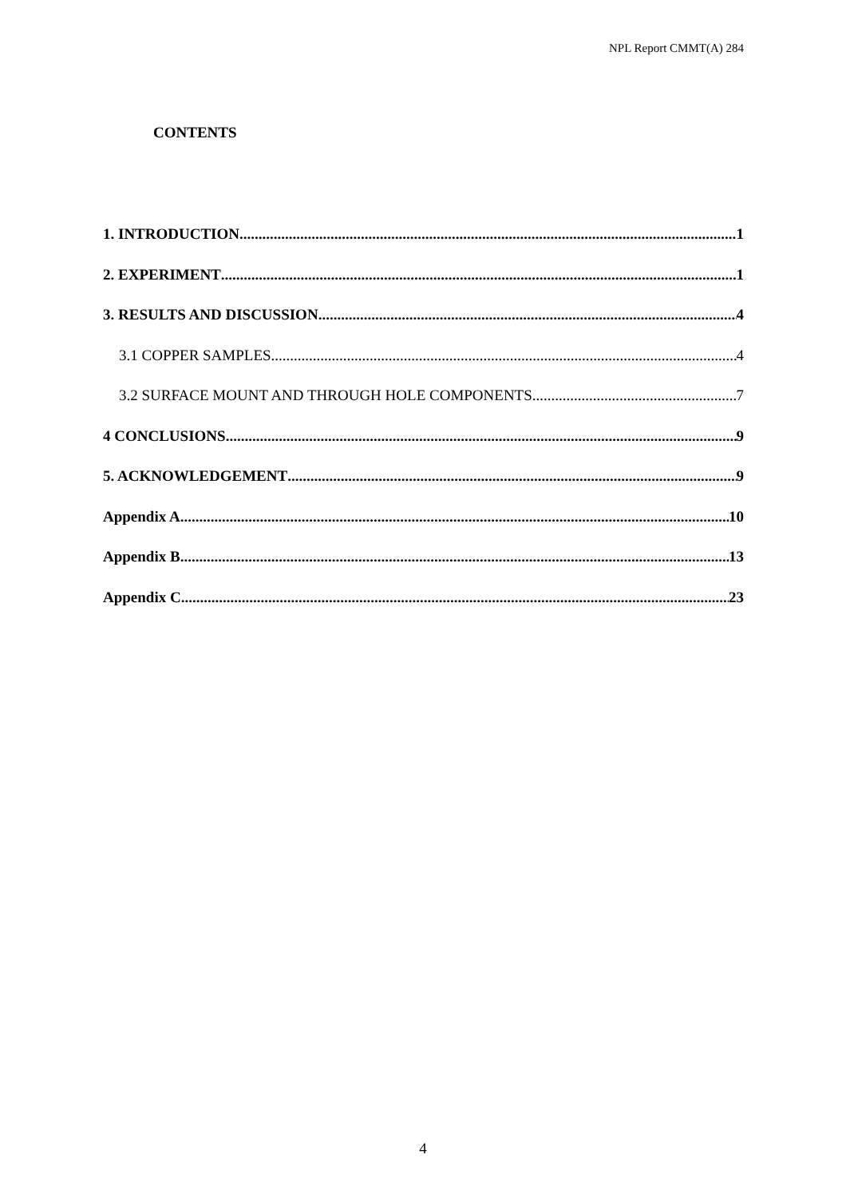NPL Report CMMT(A) 284
CONTENTS
1. INTRODUCTION 1
2. EXPERIMENT 1
3. RESULTS AND DISCUSSION 4
3.1 COPPER SAMPLES 4
3.2 SURFACE MOUNT AND THROUGH HOLE COMPONENTS 7
4 CONCLUSIONS 9
5. ACKNOWLEDGEMENT 9
Appendix A 10
Appendix B 13
Appendix C 23
4